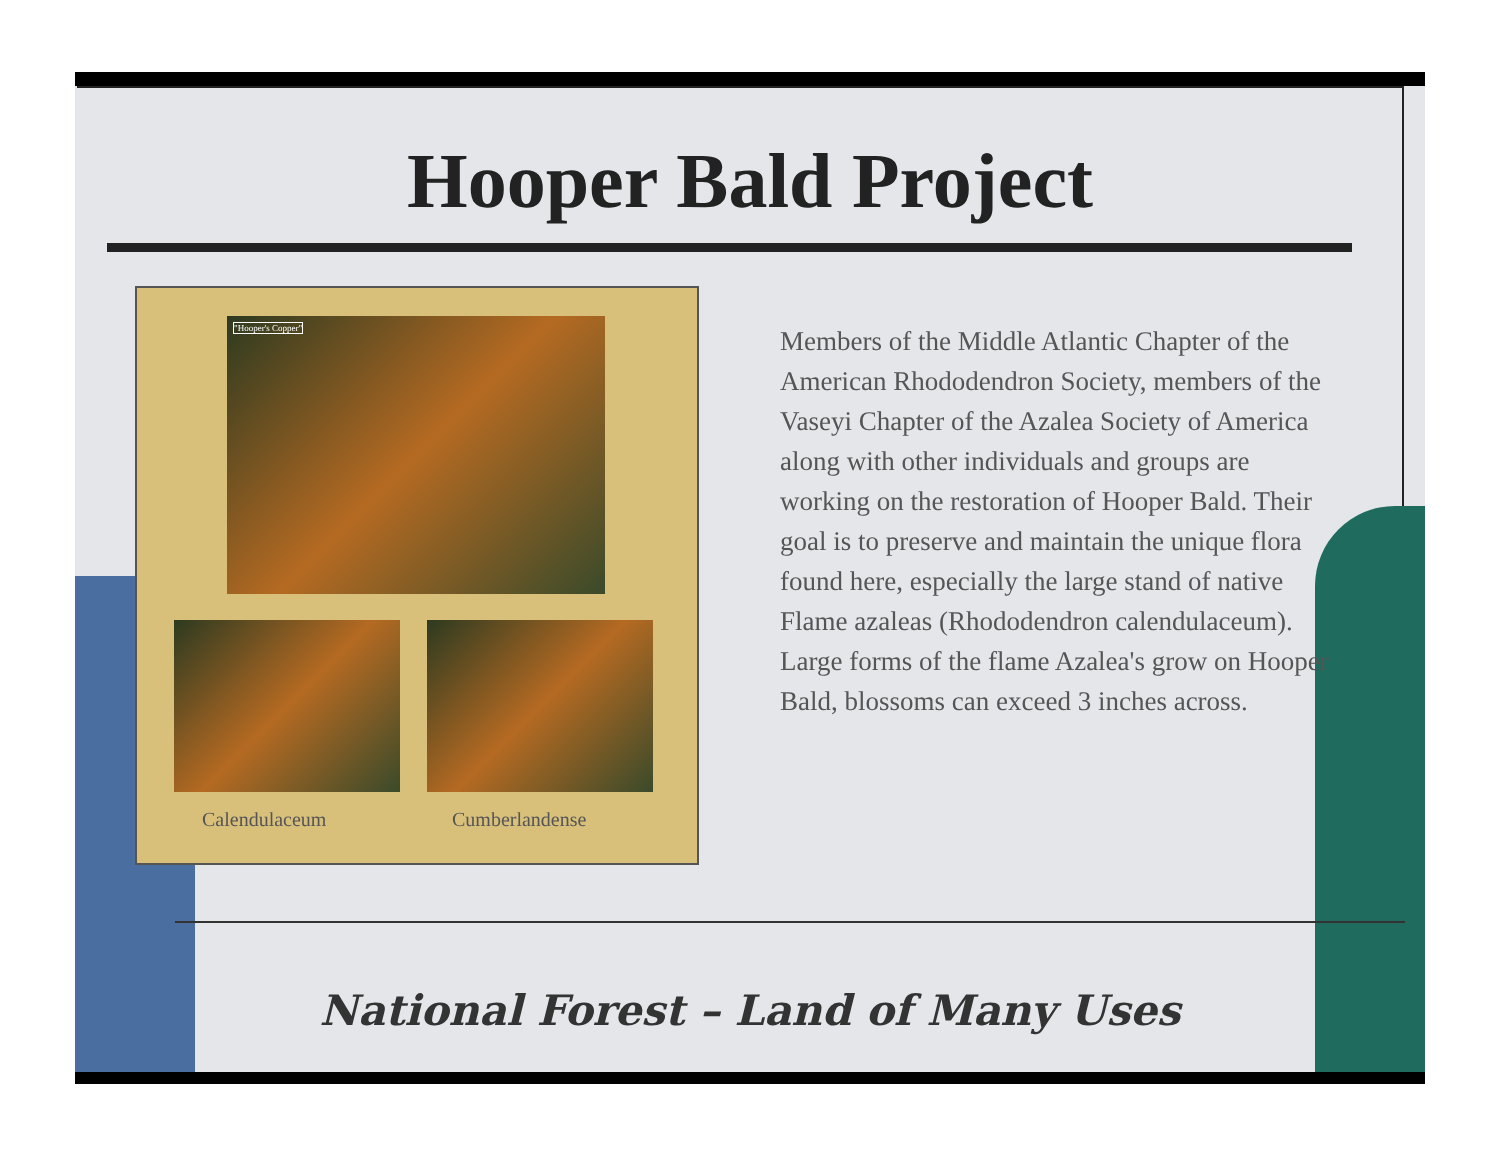Hooper Bald Project
"Hooper's Copper"
Calendulaceum Cumberlandense
Members of the Middle Atlantic Chapter of the American Rhododendron Society, members of the Vaseyi Chapter of the Azalea Society of America along with other individuals and groups are working on the restoration of Hooper Bald. Their goal is to preserve and maintain the unique flora found here, especially the large stand of native Flame azaleas (Rhododendron calendulaceum). Large forms of the flame Azalea's grow on Hooper Bald, blossoms can exceed 3 inches across.
National Forest – Land of Many Uses